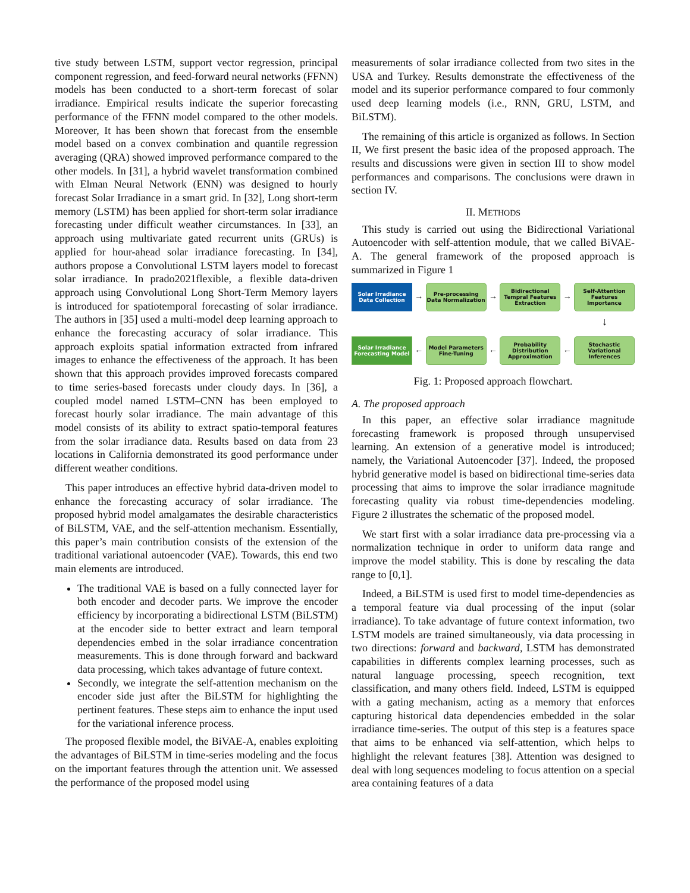tive study between LSTM, support vector regression, principal component regression, and feed-forward neural networks (FFNN) models has been conducted to a short-term forecast of solar irradiance. Empirical results indicate the superior forecasting performance of the FFNN model compared to the other models. Moreover, It has been shown that forecast from the ensemble model based on a convex combination and quantile regression averaging (QRA) showed improved performance compared to the other models. In [31], a hybrid wavelet transformation combined with Elman Neural Network (ENN) was designed to hourly forecast Solar Irradiance in a smart grid. In [32], Long short-term memory (LSTM) has been applied for short-term solar irradiance forecasting under difficult weather circumstances. In [33], an approach using multivariate gated recurrent units (GRUs) is applied for hour-ahead solar irradiance forecasting. In [34], authors propose a Convolutional LSTM layers model to forecast solar irradiance. In prado2021flexible, a flexible data-driven approach using Convolutional Long Short-Term Memory layers is introduced for spatiotemporal forecasting of solar irradiance. The authors in [35] used a multi-model deep learning approach to enhance the forecasting accuracy of solar irradiance. This approach exploits spatial information extracted from infrared images to enhance the effectiveness of the approach. It has been shown that this approach provides improved forecasts compared to time series-based forecasts under cloudy days. In [36], a coupled model named LSTM–CNN has been employed to forecast hourly solar irradiance. The main advantage of this model consists of its ability to extract spatio-temporal features from the solar irradiance data. Results based on data from 23 locations in California demonstrated its good performance under different weather conditions.
This paper introduces an effective hybrid data-driven model to enhance the forecasting accuracy of solar irradiance. The proposed hybrid model amalgamates the desirable characteristics of BiLSTM, VAE, and the self-attention mechanism. Essentially, this paper’s main contribution consists of the extension of the traditional variational autoencoder (VAE). Towards, this end two main elements are introduced.
The traditional VAE is based on a fully connected layer for both encoder and decoder parts. We improve the encoder efficiency by incorporating a bidirectional LSTM (BiLSTM) at the encoder side to better extract and learn temporal dependencies embed in the solar irradiance concentration measurements. This is done through forward and backward data processing, which takes advantage of future context.
Secondly, we integrate the self-attention mechanism on the encoder side just after the BiLSTM for highlighting the pertinent features. These steps aim to enhance the input used for the variational inference process.
The proposed flexible model, the BiVAE-A, enables exploiting the advantages of BiLSTM in time-series modeling and the focus on the important features through the attention unit. We assessed the performance of the proposed model using
measurements of solar irradiance collected from two sites in the USA and Turkey. Results demonstrate the effectiveness of the model and its superior performance compared to four commonly used deep learning models (i.e., RNN, GRU, LSTM, and BiLSTM).
The remaining of this article is organized as follows. In Section II, We first present the basic idea of the proposed approach. The results and discussions were given in section III to show model performances and comparisons. The conclusions were drawn in section IV.
II. METHODS
This study is carried out using the Bidirectional Variational Autoencoder with self-attention module, that we called BiVAE-A. The general framework of the proposed approach is summarized in Figure 1
Solar Irradiance Data Collection
→
Pre-processing Data Normalization
→
Bidirectional Tempral Features Extraction
→
Self-Attention Features Importance
↓
Solar Irradiance Forecasting Model
←
Model Parameters Fine-Tuning
←
Probability Distribution Approximation
←
Stochastic Variational Inferences
Fig. 1: Proposed approach flowchart.
A. The proposed approach
In this paper, an effective solar irradiance magnitude forecasting framework is proposed through unsupervised learning. An extension of a generative model is introduced; namely, the Variational Autoencoder [37]. Indeed, the proposed hybrid generative model is based on bidirectional time-series data processing that aims to improve the solar irradiance magnitude forecasting quality via robust time-dependencies modeling. Figure 2 illustrates the schematic of the proposed model.
We start first with a solar irradiance data pre-processing via a normalization technique in order to uniform data range and improve the model stability. This is done by rescaling the data range to [0,1].
Indeed, a BiLSTM is used first to model time-dependencies as a temporal feature via dual processing of the input (solar irradiance). To take advantage of future context information, two LSTM models are trained simultaneously, via data processing in two directions: forward and backward, LSTM has demonstrated capabilities in differents complex learning processes, such as natural language processing, speech recognition, text classification, and many others field. Indeed, LSTM is equipped with a gating mechanism, acting as a memory that enforces capturing historical data dependencies embedded in the solar irradiance time-series. The output of this step is a features space that aims to be enhanced via self-attention, which helps to highlight the relevant features [38]. Attention was designed to deal with long sequences modeling to focus attention on a special area containing features of a data